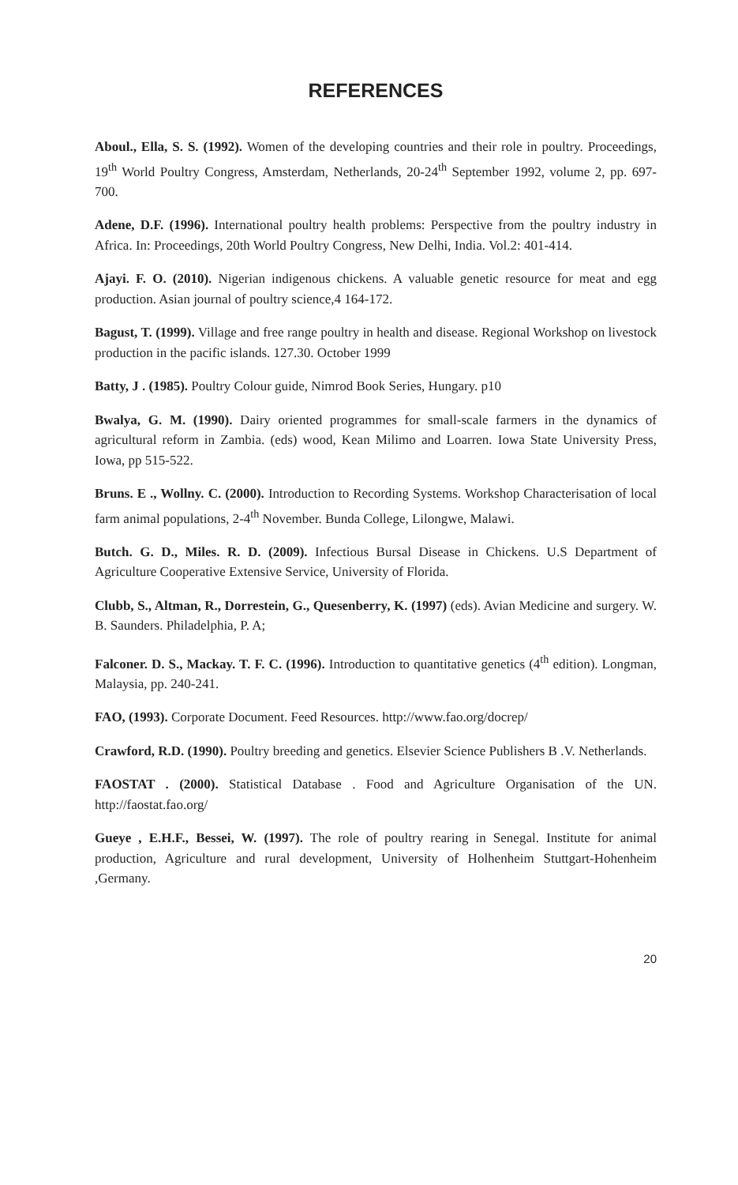REFERENCES
Aboul., Ella, S. S. (1992). Women of the developing countries and their role in poultry. Proceedings, 19<sup>th</sup> World Poultry Congress, Amsterdam, Netherlands, 20-24<sup>th</sup> September 1992, volume 2, pp. 697-700.
Adene, D.F. (1996). International poultry health problems: Perspective from the poultry industry in Africa. In: Proceedings, 20th World Poultry Congress, New Delhi, India. Vol.2: 401-414.
Ajayi. F. O. (2010). Nigerian indigenous chickens. A valuable genetic resource for meat and egg production. Asian journal of poultry science,4 164-172.
Bagust, T. (1999). Village and free range poultry in health and disease. Regional Workshop on livestock production in the pacific islands. 127.30. October 1999
Batty, J . (1985). Poultry Colour guide, Nimrod Book Series, Hungary. p10
Bwalya, G. M. (1990). Dairy oriented programmes for small-scale farmers in the dynamics of agricultural reform in Zambia. (eds) wood, Kean Milimo and Loarren. Iowa State University Press, Iowa, pp 515-522.
Bruns. E ., Wollny. C. (2000). Introduction to Recording Systems. Workshop Characterisation of local farm animal populations, 2-4<sup>th</sup> November. Bunda College, Lilongwe, Malawi.
Butch. G. D., Miles. R. D. (2009). Infectious Bursal Disease in Chickens. U.S Department of Agriculture Cooperative Extensive Service, University of Florida.
Clubb, S., Altman, R., Dorrestein, G., Quesenberry, K. (1997) (eds). Avian Medicine and surgery. W. B. Saunders. Philadelphia, P. A;
Falconer. D. S., Mackay. T. F. C. (1996). Introduction to quantitative genetics (4<sup>th</sup> edition). Longman, Malaysia, pp. 240-241.
FAO, (1993). Corporate Document. Feed Resources. http://www.fao.org/docrep/
Crawford, R.D. (1990). Poultry breeding and genetics. Elsevier Science Publishers B .V. Netherlands.
FAOSTAT . (2000). Statistical Database . Food and Agriculture Organisation of the UN. http://faostat.fao.org/
Gueye , E.H.F., Bessei, W. (1997). The role of poultry rearing in Senegal. Institute for animal production, Agriculture and rural development, University of Holhenheim Stuttgart-Hohenheim ,Germany.
20